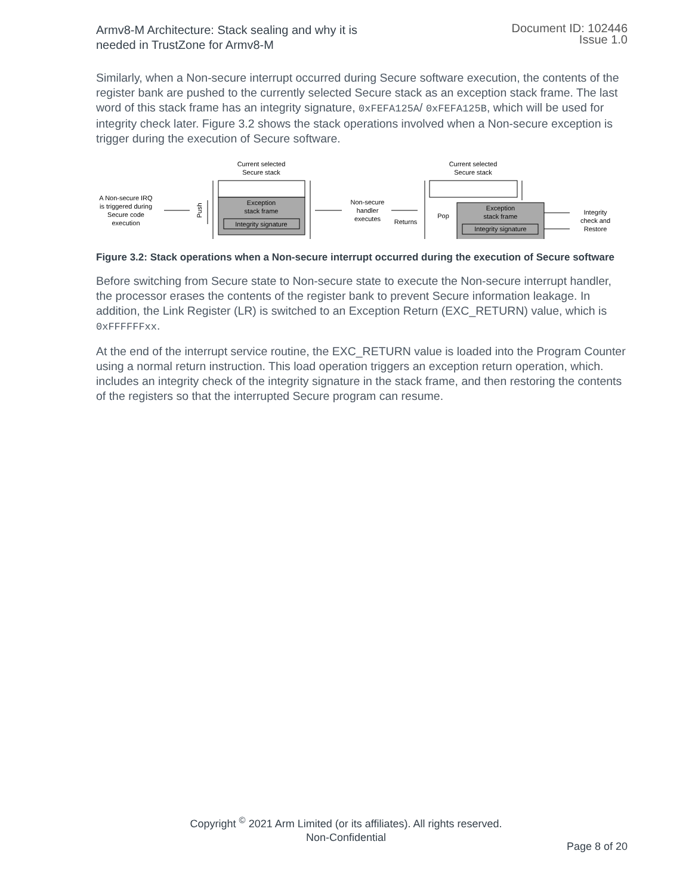Armv8-M Architecture: Stack sealing and why it is
needed in TrustZone for Armv8-M
Document ID: 102446
Issue 1.0
Similarly, when a Non-secure interrupt occurred during Secure software execution, the contents of the register bank are pushed to the currently selected Secure stack as an exception stack frame. The last word of this stack frame has an integrity signature, 0xFEFA125A/ 0xFEFA125B, which will be used for integrity check later. Figure 3.2 shows the stack operations involved when a Non-secure exception is trigger during the execution of Secure software.
Current selected
Secure stack
Current selected
Secure stack
A Non-secure IRQ
is triggered during
Secure code
execution
Push
Exception
stack frame
Integrity signature
Non-secure
handler
executes
Returns
Pop
Exception
stack frame
Integrity signature
Integrity
check and
Restore
Figure 3.2: Stack operations when a Non-secure interrupt occurred during the execution of Secure software
Before switching from Secure state to Non-secure state to execute the Non-secure interrupt handler, the processor erases the contents of the register bank to prevent Secure information leakage. In addition, the Link Register (LR) is switched to an Exception Return (EXC_RETURN) value, which is 0xFFFFFFxx.
At the end of the interrupt service routine, the EXC_RETURN value is loaded into the Program Counter using a normal return instruction. This load operation triggers an exception return operation, which. includes an integrity check of the integrity signature in the stack frame, and then restoring the contents of the registers so that the interrupted Secure program can resume.
Copyright <sup>©</sup> 2021 Arm Limited (or its affiliates). All rights reserved.
Non-Confidential
Page 8 of 20